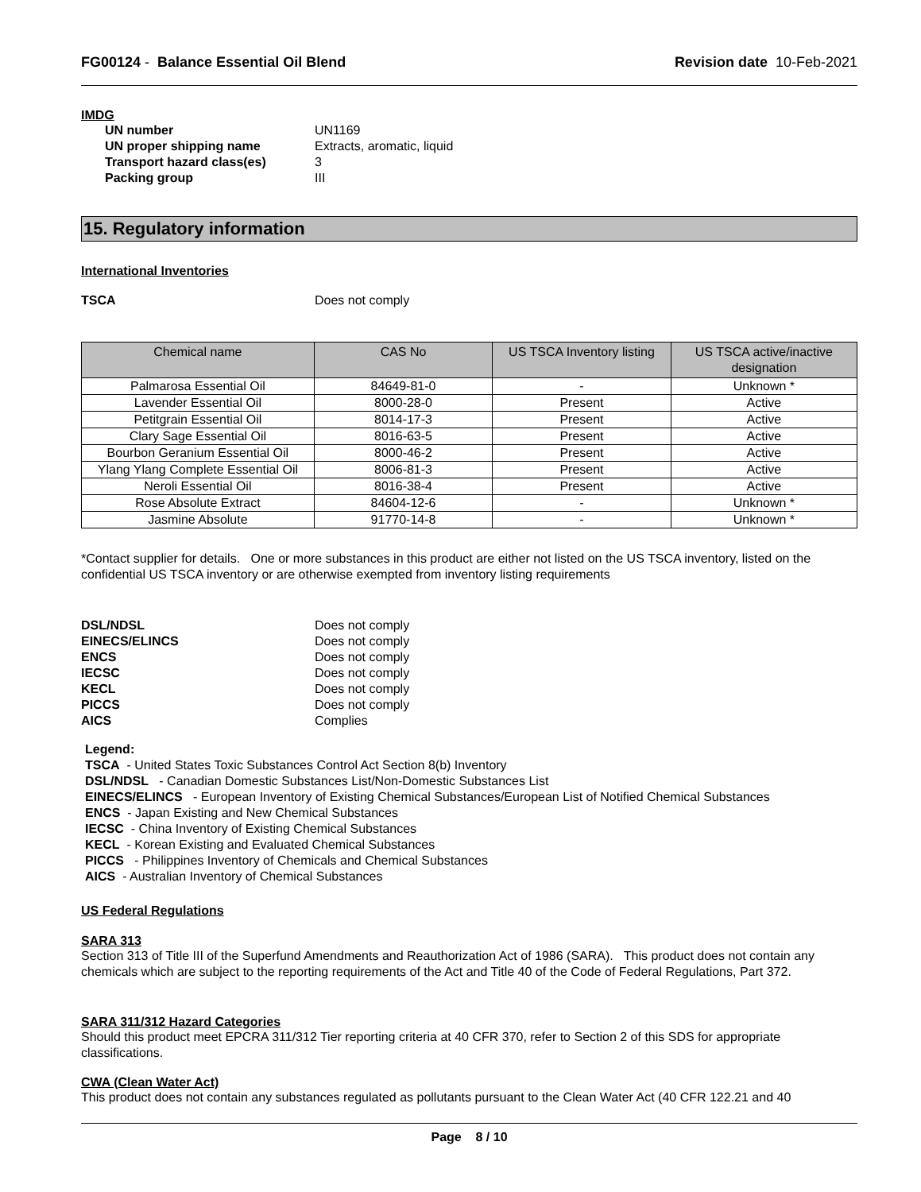FG00124 - Balance Essential Oil Blend
Revision date 10-Feb-2021
IMDG
UN number UN1169 UN proper shipping name Extracts, aromatic, liquid Transport hazard class(es) 3 Packing group III
15. Regulatory information
International Inventories
TSCA Does not comply
| Chemical name | CAS No | US TSCA Inventory listing | US TSCA active/inactive designation |
| --- | --- | --- | --- |
| Palmarosa Essential Oil | 84649-81-0 | - | Unknown * |
| Lavender Essential Oil | 8000-28-0 | Present | Active |
| Petitgrain Essential Oil | 8014-17-3 | Present | Active |
| Clary Sage Essential Oil | 8016-63-5 | Present | Active |
| Bourbon Geranium Essential Oil | 8000-46-2 | Present | Active |
| Ylang Ylang Complete Essential Oil | 8006-81-3 | Present | Active |
| Neroli Essential Oil | 8016-38-4 | Present | Active |
| Rose Absolute Extract | 84604-12-6 | - | Unknown * |
| Jasmine Absolute | 91770-14-8 | - | Unknown * |
*Contact supplier for details. One or more substances in this product are either not listed on the US TSCA inventory, listed on the confidential US TSCA inventory or are otherwise exempted from inventory listing requirements
DSL/NDSL Does not comply EINECS/ELINCS Does not comply ENCS Does not comply IECSC Does not comply KECL Does not comply PICCS Does not comply AICS Complies
Legend:
TSCA - United States Toxic Substances Control Act Section 8(b) Inventory
DSL/NDSL - Canadian Domestic Substances List/Non-Domestic Substances List
EINECS/ELINCS - European Inventory of Existing Chemical Substances/European List of Notified Chemical Substances
ENCS - Japan Existing and New Chemical Substances
IECSC - China Inventory of Existing Chemical Substances
KECL - Korean Existing and Evaluated Chemical Substances
PICCS - Philippines Inventory of Chemicals and Chemical Substances
AICS - Australian Inventory of Chemical Substances
US Federal Regulations
SARA 313
Section 313 of Title III of the Superfund Amendments and Reauthorization Act of 1986 (SARA). This product does not contain any chemicals which are subject to the reporting requirements of the Act and Title 40 of the Code of Federal Regulations, Part 372.
SARA 311/312 Hazard Categories
Should this product meet EPCRA 311/312 Tier reporting criteria at 40 CFR 370, refer to Section 2 of this SDS for appropriate classifications.
CWA (Clean Water Act)
This product does not contain any substances regulated as pollutants pursuant to the Clean Water Act (40 CFR 122.21 and 40
Page 8 / 10